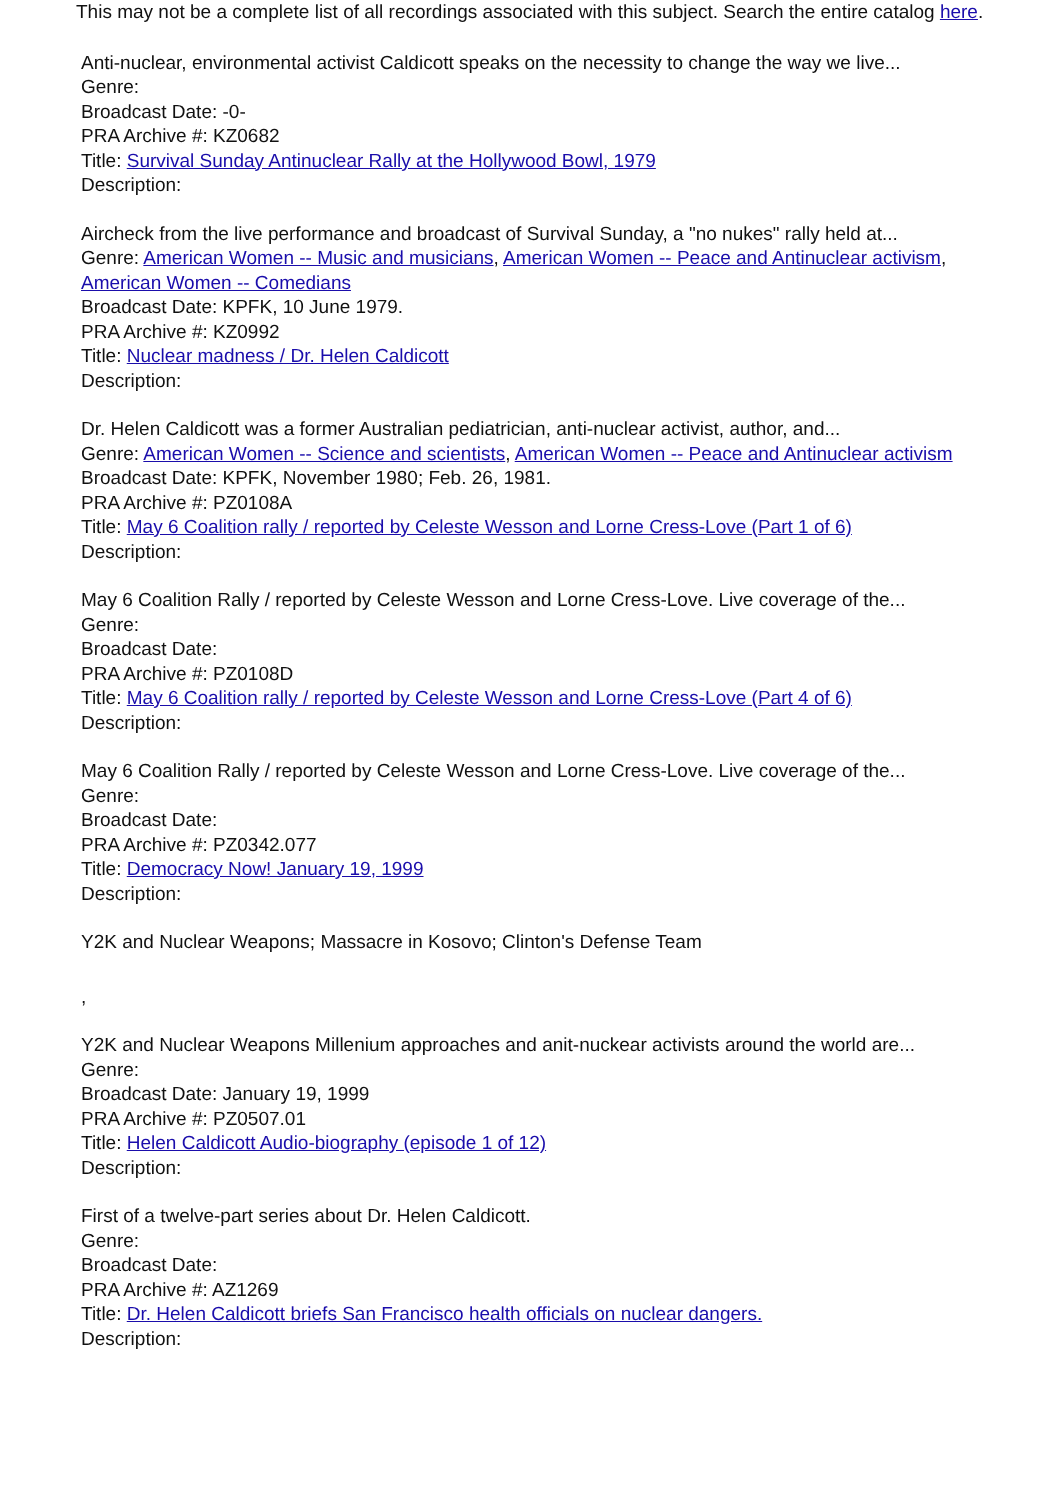This may not be a complete list of all recordings associated with this subject. Search the entire catalog here.
Anti-nuclear, environmental activist Caldicott speaks on the necessity to change the way we live...
Genre:
Broadcast Date: -0-
PRA Archive #: KZ0682
Title: Survival Sunday Antinuclear Rally at the Hollywood Bowl, 1979
Description:
Aircheck from the live performance and broadcast of Survival Sunday, a "no nukes" rally held at...
Genre: American Women -- Music and musicians, American Women -- Peace and Antinuclear activism, American Women -- Comedians
Broadcast Date: KPFK, 10 June 1979.
PRA Archive #: KZ0992
Title: Nuclear madness / Dr. Helen Caldicott
Description:
Dr. Helen Caldicott was a former Australian pediatrician, anti-nuclear activist, author, and...
Genre: American Women -- Science and scientists, American Women -- Peace and Antinuclear activism
Broadcast Date: KPFK, November 1980; Feb. 26, 1981.
PRA Archive #: PZ0108A
Title: May 6 Coalition rally / reported by Celeste Wesson and Lorne Cress-Love (Part 1 of 6)
Description:
May 6 Coalition Rally / reported by Celeste Wesson and Lorne Cress-Love. Live coverage of the...
Genre:
Broadcast Date:
PRA Archive #: PZ0108D
Title: May 6 Coalition rally / reported by Celeste Wesson and Lorne Cress-Love (Part 4 of 6)
Description:
May 6 Coalition Rally / reported by Celeste Wesson and Lorne Cress-Love. Live coverage of the...
Genre:
Broadcast Date:
PRA Archive #: PZ0342.077
Title: Democracy Now! January 19, 1999
Description:
Y2K and Nuclear Weapons; Massacre in Kosovo; Clinton's Defense Team
,
Y2K and Nuclear Weapons Millenium approaches and anit-nuckear activists around the world are...
Genre:
Broadcast Date: January 19, 1999
PRA Archive #: PZ0507.01
Title: Helen Caldicott Audio-biography (episode 1 of 12)
Description:
First of a twelve-part series about Dr. Helen Caldicott.
Genre:
Broadcast Date:
PRA Archive #: AZ1269
Title: Dr. Helen Caldicott briefs San Francisco health officials on nuclear dangers.
Description: